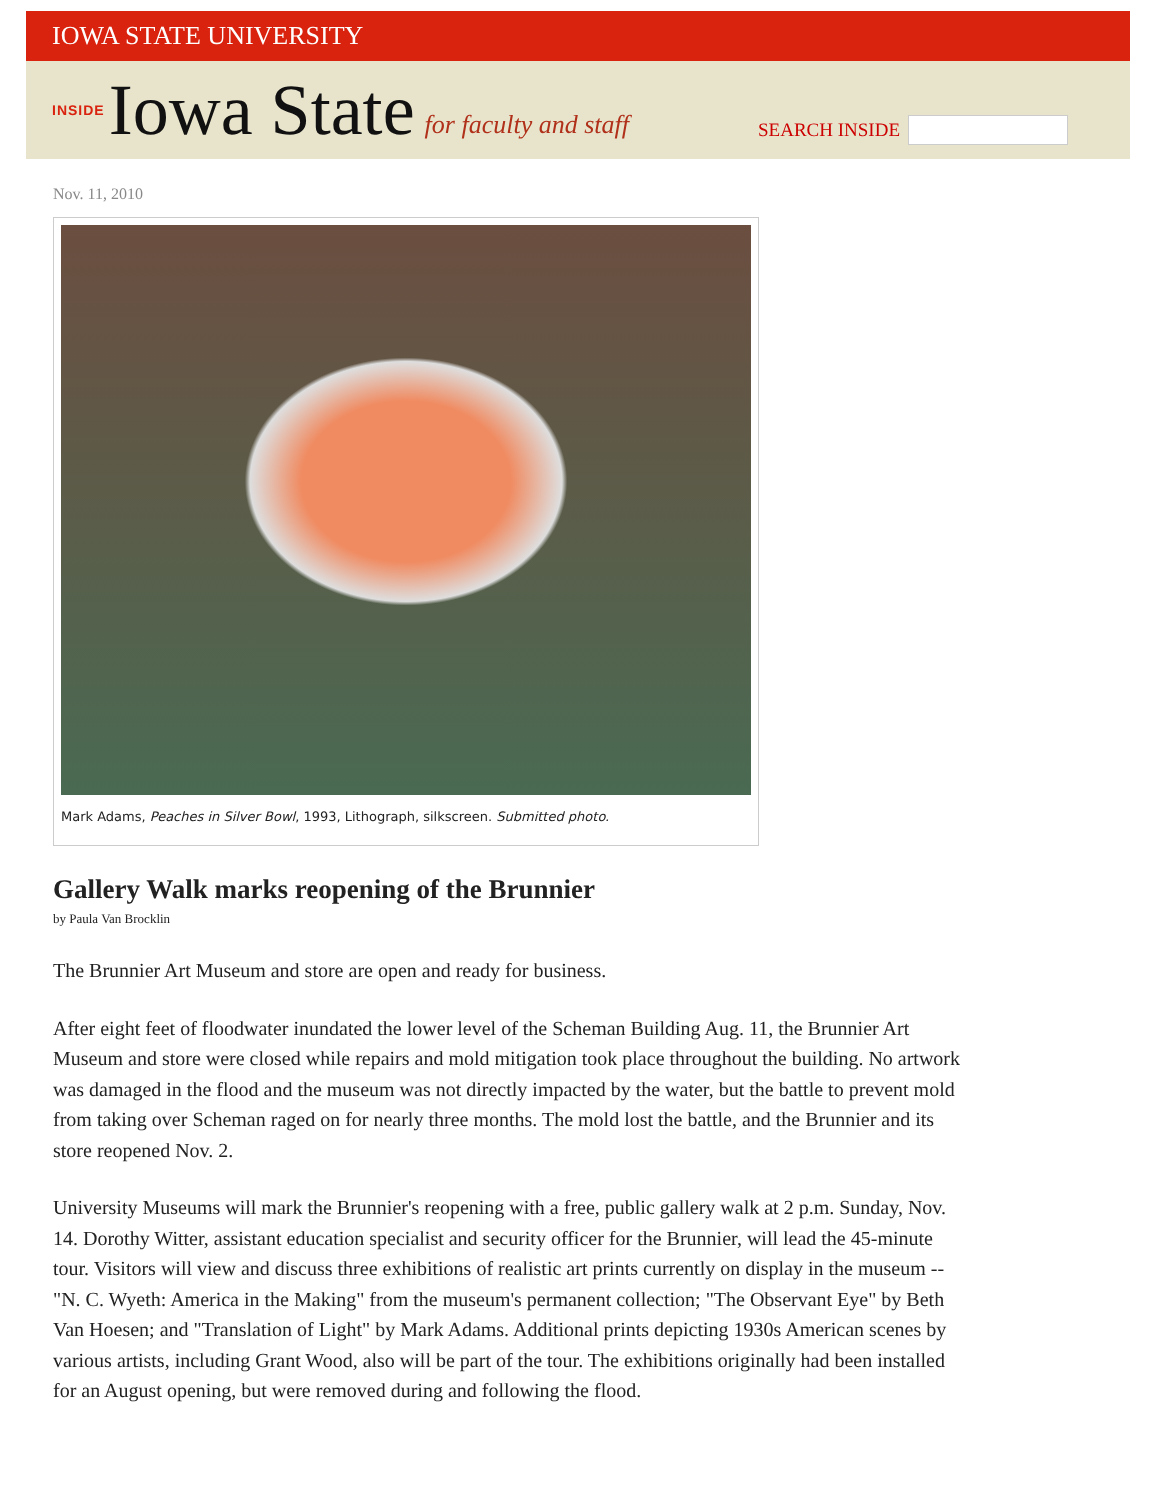IOWA STATE UNIVERSITY
INSIDE Iowa State for faculty and staff
SEARCH INSIDE
Nov. 11, 2010
Mark Adams, Peaches in Silver Bowl, 1993, Lithograph, silkscreen. Submitted photo.
Gallery Walk marks reopening of the Brunnier
by Paula Van Brocklin
The Brunnier Art Museum and store are open and ready for business.
After eight feet of floodwater inundated the lower level of the Scheman Building Aug. 11, the Brunnier Art Museum and store were closed while repairs and mold mitigation took place throughout the building. No artwork was damaged in the flood and the museum was not directly impacted by the water, but the battle to prevent mold from taking over Scheman raged on for nearly three months. The mold lost the battle, and the Brunnier and its store reopened Nov. 2.
University Museums will mark the Brunnier's reopening with a free, public gallery walk at 2 p.m. Sunday, Nov. 14. Dorothy Witter, assistant education specialist and security officer for the Brunnier, will lead the 45-minute tour. Visitors will view and discuss three exhibitions of realistic art prints currently on display in the museum -- "N. C. Wyeth: America in the Making" from the museum's permanent collection; "The Observant Eye" by Beth Van Hoesen; and "Translation of Light" by Mark Adams. Additional prints depicting 1930s American scenes by various artists, including Grant Wood, also will be part of the tour. The exhibitions originally had been installed for an August opening, but were removed during and following the flood.